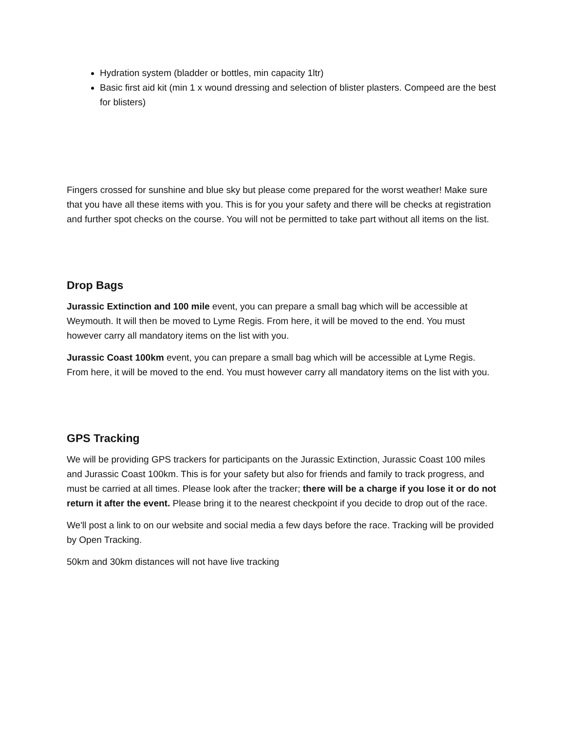Hydration system (bladder or bottles, min capacity 1ltr)
Basic first aid kit (min 1 x wound dressing and selection of blister plasters. Compeed are the best for blisters)
Fingers crossed for sunshine and blue sky but please come prepared for the worst weather! Make sure that you have all these items with you. This is for you your safety and there will be checks at registration and further spot checks on the course. You will not be permitted to take part without all items on the list.
Drop Bags
Jurassic Extinction and 100 mile event, you can prepare a small bag which will be accessible at Weymouth. It will then be moved to Lyme Regis. From here, it will be moved to the end. You must however carry all mandatory items on the list with you.
Jurassic Coast 100km event, you can prepare a small bag which will be accessible at Lyme Regis. From here, it will be moved to the end. You must however carry all mandatory items on the list with you.
GPS Tracking
We will be providing GPS trackers for participants on the Jurassic Extinction, Jurassic Coast 100 miles and Jurassic Coast 100km. This is for your safety but also for friends and family to track progress, and must be carried at all times. Please look after the tracker; there will be a charge if you lose it or do not return it after the event. Please bring it to the nearest checkpoint if you decide to drop out of the race.
We'll post a link to on our website and social media a few days before the race. Tracking will be provided by Open Tracking.
50km and 30km distances will not have live tracking